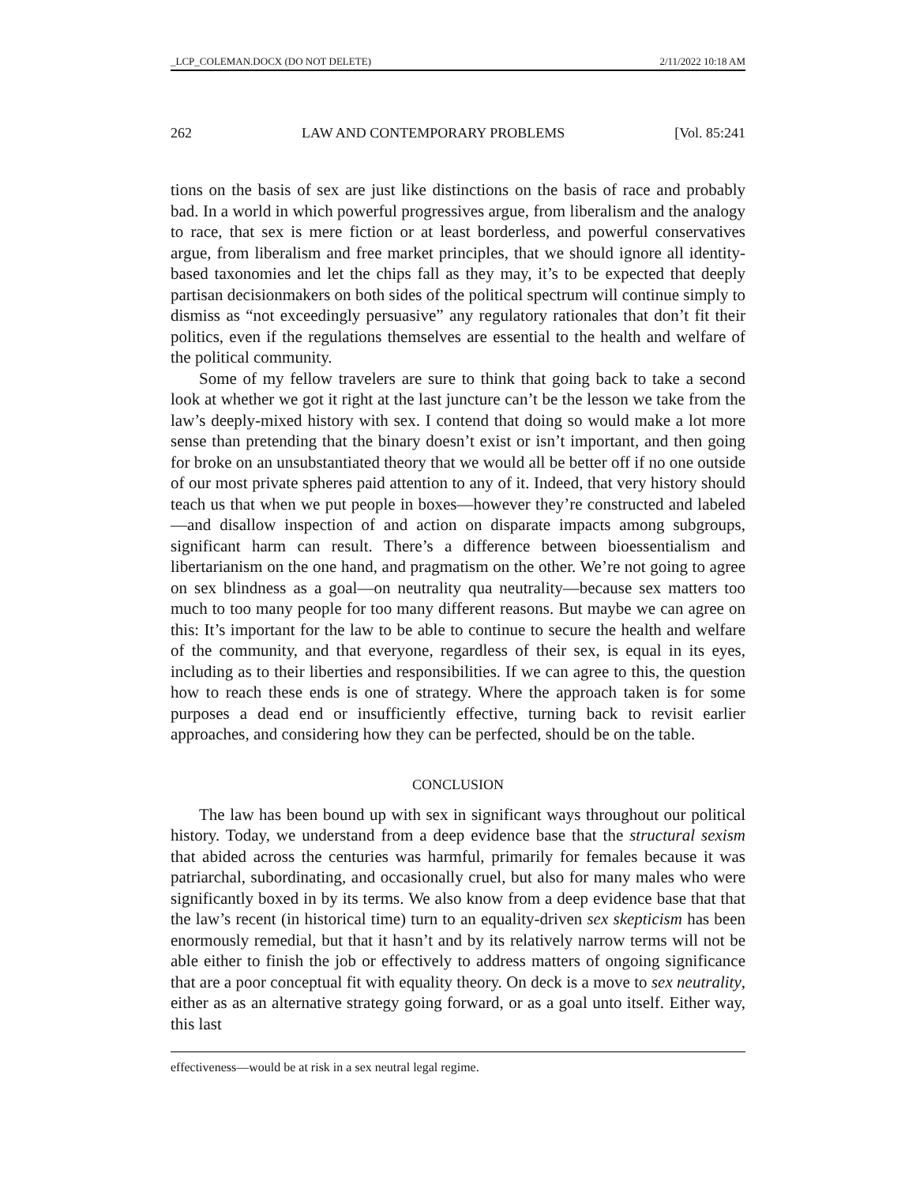_LCP_COLEMAN.DOCX (DO NOT DELETE) 2/11/2022 10:18 AM
262 LAW AND CONTEMPORARY PROBLEMS [Vol. 85:241
tions on the basis of sex are just like distinctions on the basis of race and probably bad. In a world in which powerful progressives argue, from liberalism and the analogy to race, that sex is mere fiction or at least borderless, and powerful conservatives argue, from liberalism and free market principles, that we should ignore all identity-based taxonomies and let the chips fall as they may, it’s to be expected that deeply partisan decisionmakers on both sides of the political spectrum will continue simply to dismiss as “not exceedingly persuasive” any regulatory rationales that don’t fit their politics, even if the regulations themselves are essential to the health and welfare of the political community.
Some of my fellow travelers are sure to think that going back to take a second look at whether we got it right at the last juncture can’t be the lesson we take from the law’s deeply-mixed history with sex. I contend that doing so would make a lot more sense than pretending that the binary doesn’t exist or isn’t important, and then going for broke on an unsubstantiated theory that we would all be better off if no one outside of our most private spheres paid attention to any of it. Indeed, that very history should teach us that when we put people in boxes—however they’re constructed and labeled—and disallow inspection of and action on disparate impacts among subgroups, significant harm can result. There’s a difference between bioessentialism and libertarianism on the one hand, and pragmatism on the other. We’re not going to agree on sex blindness as a goal—on neutrality qua neutrality—because sex matters too much to too many people for too many different reasons. But maybe we can agree on this: It’s important for the law to be able to continue to secure the health and welfare of the community, and that everyone, regardless of their sex, is equal in its eyes, including as to their liberties and responsibilities. If we can agree to this, the question how to reach these ends is one of strategy. Where the approach taken is for some purposes a dead end or insufficiently effective, turning back to revisit earlier approaches, and considering how they can be perfected, should be on the table.
CONCLUSION
The law has been bound up with sex in significant ways throughout our political history. Today, we understand from a deep evidence base that the structural sexism that abided across the centuries was harmful, primarily for females because it was patriarchal, subordinating, and occasionally cruel, but also for many males who were significantly boxed in by its terms. We also know from a deep evidence base that that the law’s recent (in historical time) turn to an equality-driven sex skepticism has been enormously remedial, but that it hasn’t and by its relatively narrow terms will not be able either to finish the job or effectively to address matters of ongoing significance that are a poor conceptual fit with equality theory. On deck is a move to sex neutrality, either as as an alternative strategy going forward, or as a goal unto itself. Either way, this last
effectiveness—would be at risk in a sex neutral legal regime.